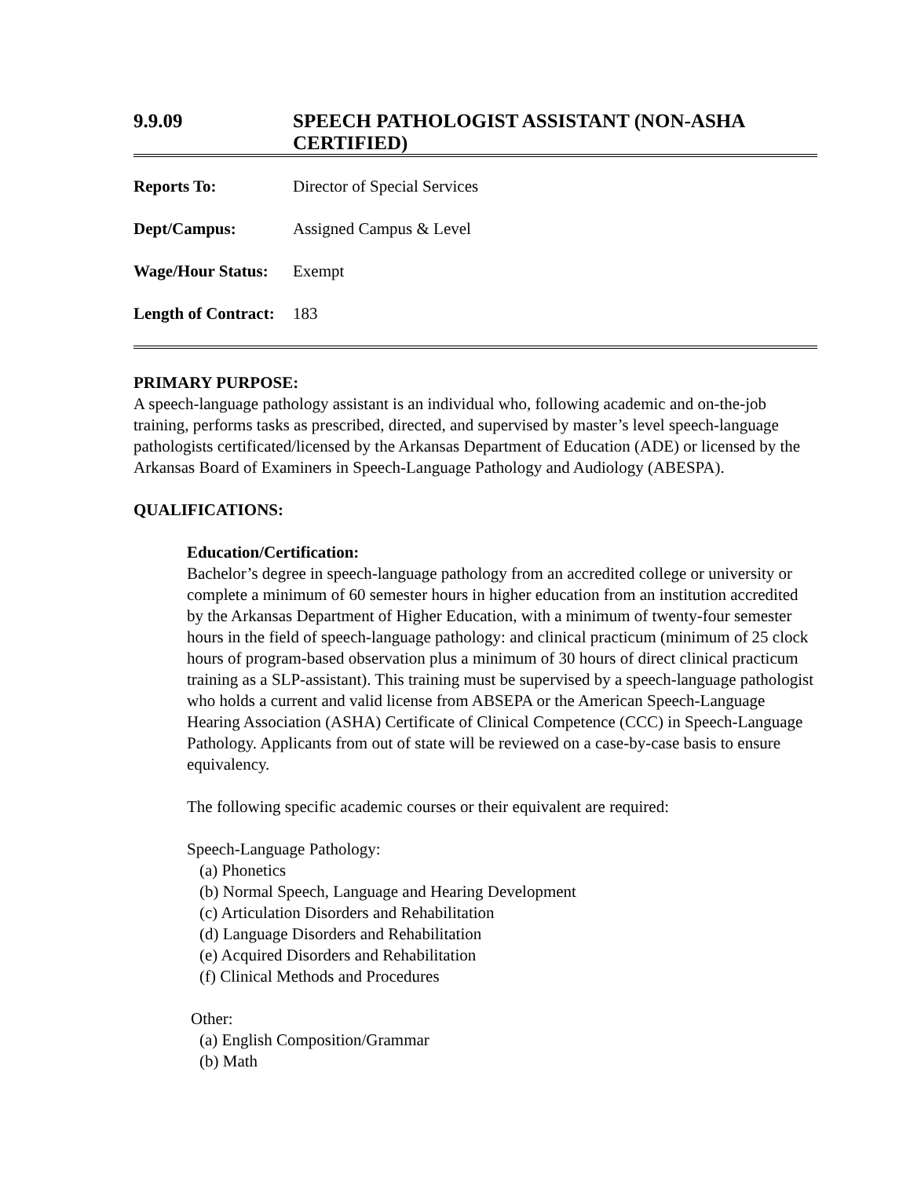9.9.09 SPEECH PATHOLOGIST ASSISTANT (NON-ASHA CERTIFIED)
Reports To: Director of Special Services
Dept/Campus: Assigned Campus & Level
Wage/Hour Status: Exempt
Length of Contract: 183
PRIMARY PURPOSE:
A speech-language pathology assistant is an individual who, following academic and on-the-job training, performs tasks as prescribed, directed, and supervised by master’s level speech-language pathologists certificated/licensed by the Arkansas Department of Education (ADE) or licensed by the Arkansas Board of Examiners in Speech-Language Pathology and Audiology (ABESPA).
QUALIFICATIONS:
Education/Certification:
Bachelor’s degree in speech-language pathology from an accredited college or university or complete a minimum of 60 semester hours in higher education from an institution accredited by the Arkansas Department of Higher Education, with a minimum of twenty-four semester hours in the field of speech-language pathology: and clinical practicum (minimum of 25 clock hours of program-based observation plus a minimum of 30 hours of direct clinical practicum training as a SLP-assistant). This training must be supervised by a speech-language pathologist who holds a current and valid license from ABSEPA or the American Speech-Language Hearing Association (ASHA) Certificate of Clinical Competence (CCC) in Speech-Language Pathology. Applicants from out of state will be reviewed on a case-by-case basis to ensure equivalency.
The following specific academic courses or their equivalent are required:
Speech-Language Pathology:
(a) Phonetics
(b) Normal Speech, Language and Hearing Development
(c) Articulation Disorders and Rehabilitation
(d) Language Disorders and Rehabilitation
(e) Acquired Disorders and Rehabilitation
(f) Clinical Methods and Procedures
Other:
(a) English Composition/Grammar
(b) Math